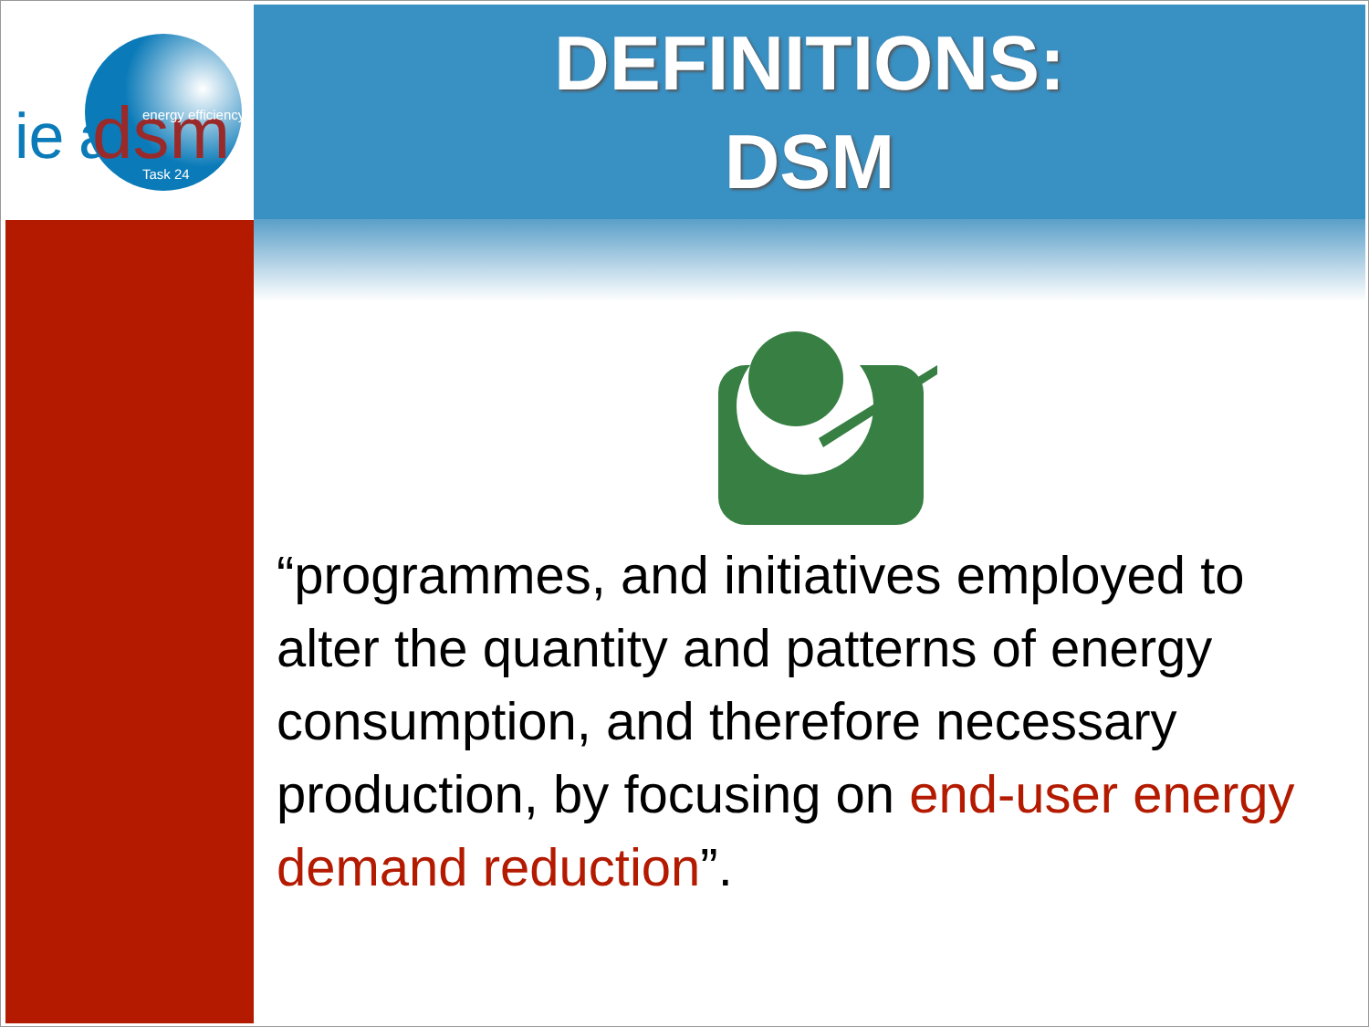ie
a
dsm
energy efficiency
Task 24
DEFINITIONS:
DSM
“programmes, and initiatives employed to alter the quantity and patterns of energy consumption, and therefore necessary production, by focusing on end-user energy demand reduction”.